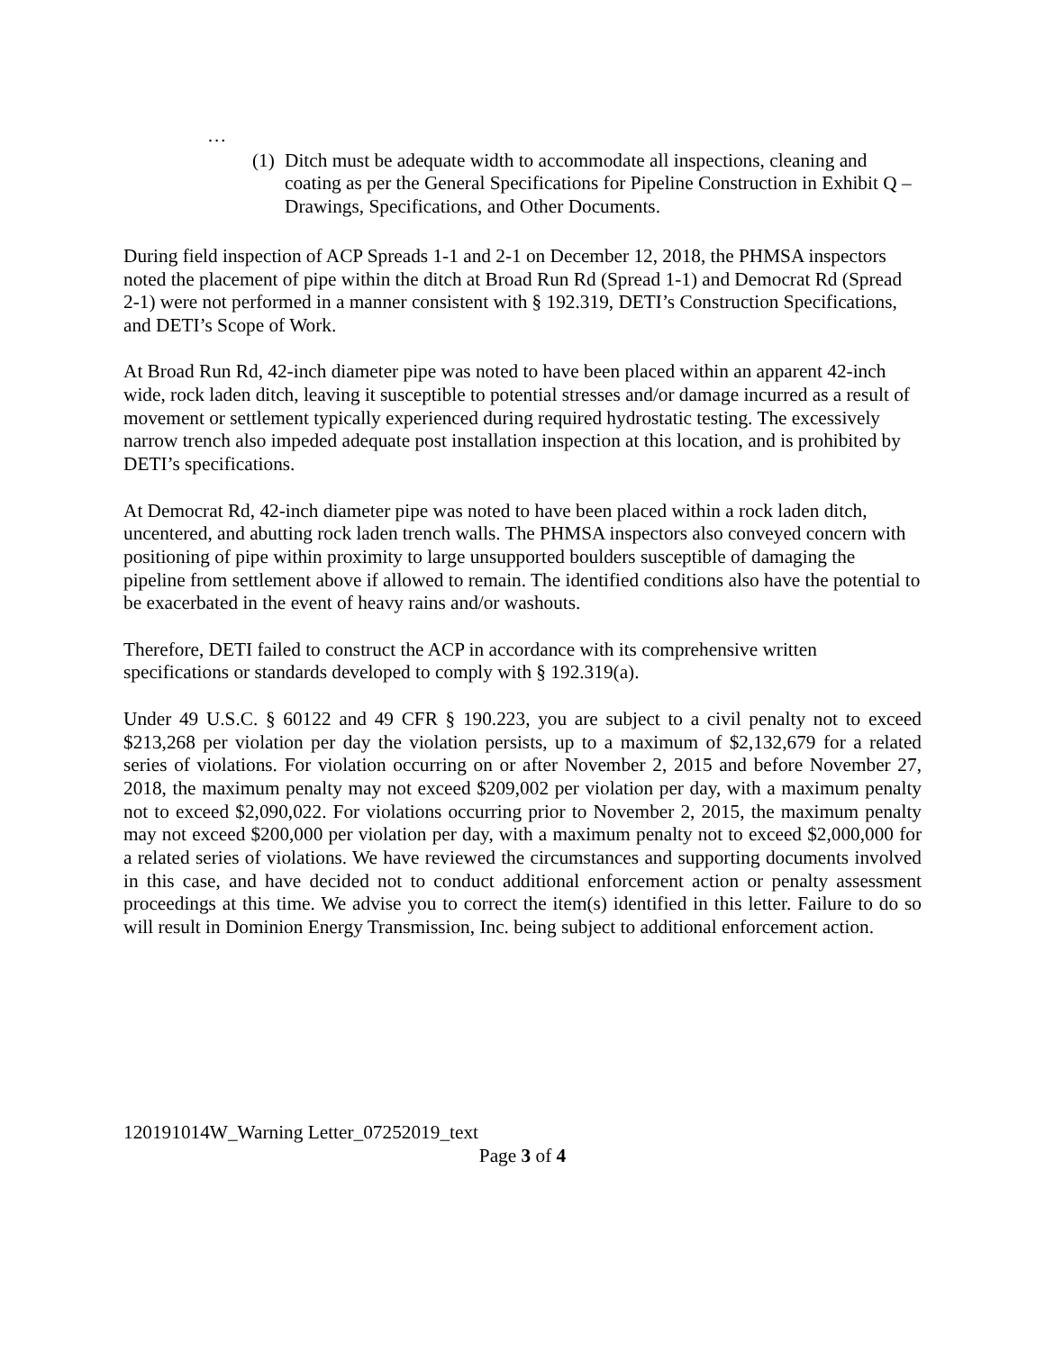…
(1) Ditch must be adequate width to accommodate all inspections, cleaning and coating as per the General Specifications for Pipeline Construction in Exhibit Q – Drawings, Specifications, and Other Documents.
During field inspection of ACP Spreads 1-1 and 2-1 on December 12, 2018, the PHMSA inspectors noted the placement of pipe within the ditch at Broad Run Rd (Spread 1-1) and Democrat Rd (Spread 2-1) were not performed in a manner consistent with § 192.319, DETI’s Construction Specifications, and DETI’s Scope of Work.
At Broad Run Rd, 42-inch diameter pipe was noted to have been placed within an apparent 42-inch wide, rock laden ditch, leaving it susceptible to potential stresses and/or damage incurred as a result of movement or settlement typically experienced during required hydrostatic testing. The excessively narrow trench also impeded adequate post installation inspection at this location, and is prohibited by DETI’s specifications.
At Democrat Rd, 42-inch diameter pipe was noted to have been placed within a rock laden ditch, uncentered, and abutting rock laden trench walls. The PHMSA inspectors also conveyed concern with positioning of pipe within proximity to large unsupported boulders susceptible of damaging the pipeline from settlement above if allowed to remain. The identified conditions also have the potential to be exacerbated in the event of heavy rains and/or washouts.
Therefore, DETI failed to construct the ACP in accordance with its comprehensive written specifications or standards developed to comply with § 192.319(a).
Under 49 U.S.C. § 60122 and 49 CFR § 190.223, you are subject to a civil penalty not to exceed $213,268 per violation per day the violation persists, up to a maximum of $2,132,679 for a related series of violations. For violation occurring on or after November 2, 2015 and before November 27, 2018, the maximum penalty may not exceed $209,002 per violation per day, with a maximum penalty not to exceed $2,090,022. For violations occurring prior to November 2, 2015, the maximum penalty may not exceed $200,000 per violation per day, with a maximum penalty not to exceed $2,000,000 for a related series of violations. We have reviewed the circumstances and supporting documents involved in this case, and have decided not to conduct additional enforcement action or penalty assessment proceedings at this time. We advise you to correct the item(s) identified in this letter. Failure to do so will result in Dominion Energy Transmission, Inc. being subject to additional enforcement action.
120191014W_Warning Letter_07252019_text
Page 3 of 4